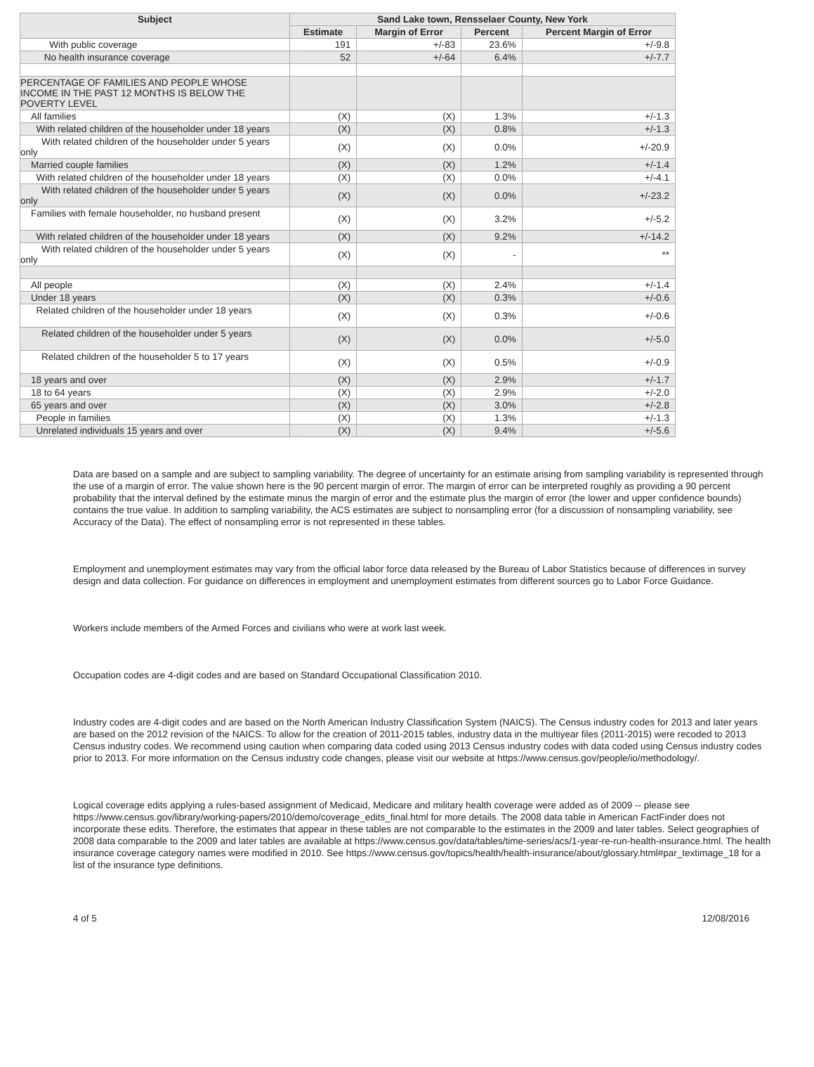| Subject | Sand Lake town, Rensselaer County, New York | | | |
| --- | --- | --- | --- | --- |
| | Estimate | Margin of Error | Percent | Percent Margin of Error |
| With public coverage | 191 | +/-83 | 23.6% | +/-9.8 |
| No health insurance coverage | 52 | +/-64 | 6.4% | +/-7.7 |
| PERCENTAGE OF FAMILIES AND PEOPLE WHOSE INCOME IN THE PAST 12 MONTHS IS BELOW THE POVERTY LEVEL | | | | |
| All families | (X) | (X) | 1.3% | +/-1.3 |
| With related children of the householder under 18 years | (X) | (X) | 0.8% | +/-1.3 |
| With related children of the householder under 5 years only | (X) | (X) | 0.0% | +/-20.9 |
| Married couple families | (X) | (X) | 1.2% | +/-1.4 |
| With related children of the householder under 18 years | (X) | (X) | 0.0% | +/-4.1 |
| With related children of the householder under 5 years only | (X) | (X) | 0.0% | +/-23.2 |
| Families with female householder, no husband present | (X) | (X) | 3.2% | +/-5.2 |
| With related children of the householder under 18 years | (X) | (X) | 9.2% | +/-14.2 |
| With related children of the householder under 5 years only | (X) | (X) | - | ** |
| All people | (X) | (X) | 2.4% | +/-1.4 |
| Under 18 years | (X) | (X) | 0.3% | +/-0.6 |
| Related children of the householder under 18 years | (X) | (X) | 0.3% | +/-0.6 |
| Related children of the householder under 5 years | (X) | (X) | 0.0% | +/-5.0 |
| Related children of the householder 5 to 17 years | (X) | (X) | 0.5% | +/-0.9 |
| 18 years and over | (X) | (X) | 2.9% | +/-1.7 |
| 18 to 64 years | (X) | (X) | 2.9% | +/-2.0 |
| 65 years and over | (X) | (X) | 3.0% | +/-2.8 |
| People in families | (X) | (X) | 1.3% | +/-1.3 |
| Unrelated individuals 15 years and over | (X) | (X) | 9.4% | +/-5.6 |
Data are based on a sample and are subject to sampling variability. The degree of uncertainty for an estimate arising from sampling variability is represented through the use of a margin of error. The value shown here is the 90 percent margin of error. The margin of error can be interpreted roughly as providing a 90 percent probability that the interval defined by the estimate minus the margin of error and the estimate plus the margin of error (the lower and upper confidence bounds) contains the true value. In addition to sampling variability, the ACS estimates are subject to nonsampling error (for a discussion of nonsampling variability, see Accuracy of the Data). The effect of nonsampling error is not represented in these tables.
Employment and unemployment estimates may vary from the official labor force data released by the Bureau of Labor Statistics because of differences in survey design and data collection. For guidance on differences in employment and unemployment estimates from different sources go to Labor Force Guidance.
Workers include members of the Armed Forces and civilians who were at work last week.
Occupation codes are 4-digit codes and are based on Standard Occupational Classification 2010.
Industry codes are 4-digit codes and are based on the North American Industry Classification System (NAICS). The Census industry codes for 2013 and later years are based on the 2012 revision of the NAICS. To allow for the creation of 2011-2015 tables, industry data in the multiyear files (2011-2015) were recoded to 2013 Census industry codes. We recommend using caution when comparing data coded using 2013 Census industry codes with data coded using Census industry codes prior to 2013. For more information on the Census industry code changes, please visit our website at https://www.census.gov/people/io/methodology/.
Logical coverage edits applying a rules-based assignment of Medicaid, Medicare and military health coverage were added as of 2009 -- please see https://www.census.gov/library/working-papers/2010/demo/coverage_edits_final.html for more details. The 2008 data table in American FactFinder does not incorporate these edits. Therefore, the estimates that appear in these tables are not comparable to the estimates in the 2009 and later tables. Select geographies of 2008 data comparable to the 2009 and later tables are available at https://www.census.gov/data/tables/time-series/acs/1-year-re-run-health-insurance.html. The health insurance coverage category names were modified in 2010. See https://www.census.gov/topics/health/health-insurance/about/glossary.html#par_textimage_18 for a list of the insurance type definitions.
4 of 5 12/08/2016